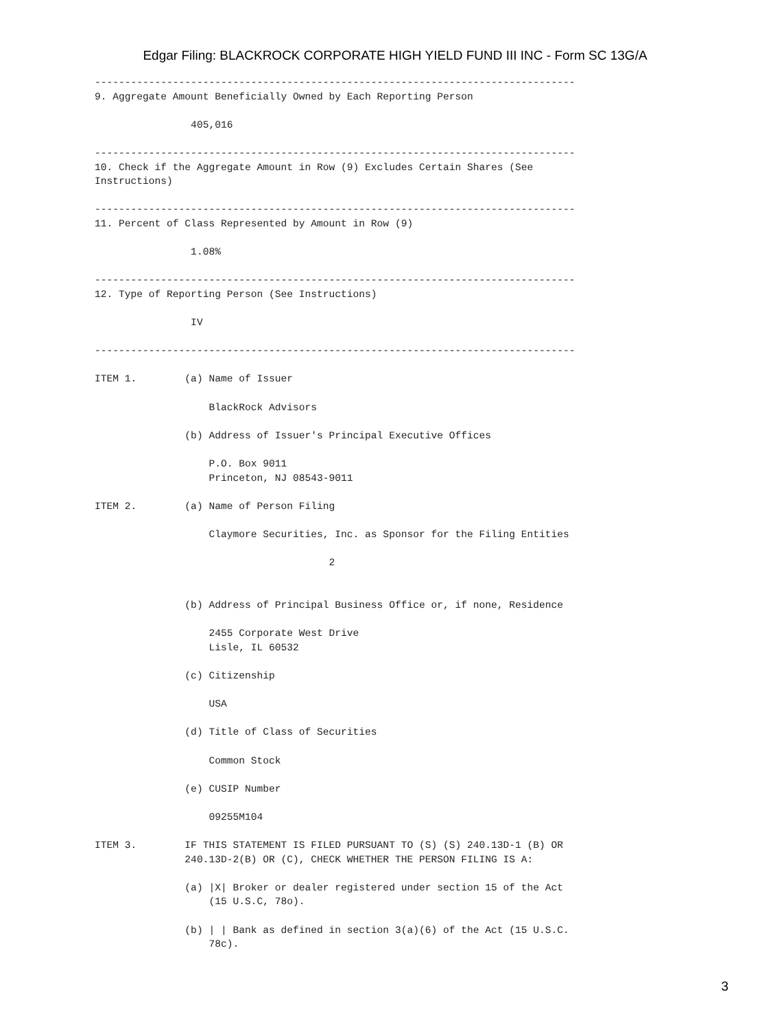Edgar Filing: BLACKROCK CORPORATE HIGH YIELD FUND III INC - Form SC 13G/A
--------------------------------------------------------------------------------
9. Aggregate Amount Beneficially Owned by Each Reporting Person

                405,016

--------------------------------------------------------------------------------
10. Check if the Aggregate Amount in Row (9) Excludes Certain Shares (See
Instructions)

--------------------------------------------------------------------------------
11. Percent of Class Represented by Amount in Row (9)

                1.08%

--------------------------------------------------------------------------------
12. Type of Reporting Person (See Instructions)

                IV

--------------------------------------------------------------------------------

ITEM 1.        (a) Name of Issuer

                   BlackRock Advisors

               (b) Address of Issuer's Principal Executive Offices

                   P.O. Box 9011
                   Princeton, NJ 08543-9011

ITEM 2.        (a) Name of Person Filing

                   Claymore Securities, Inc. as Sponsor for the Filing Entities

                                       2


               (b) Address of Principal Business Office or, if none, Residence

                   2455 Corporate West Drive
                   Lisle, IL 60532

               (c) Citizenship

                   USA

               (d) Title of Class of Securities

                   Common Stock

               (e) CUSIP Number

                   09255M104

ITEM 3.        IF THIS STATEMENT IS FILED PURSUANT TO (S) (S) 240.13D-1 (B) OR
               240.13D-2(B) OR (C), CHECK WHETHER THE PERSON FILING IS A:

               (a) |X| Broker or dealer registered under section 15 of the Act
                   (15 U.S.C, 78o).

               (b) | | Bank as defined in section 3(a)(6) of the Act (15 U.S.C.
                   78c).
3